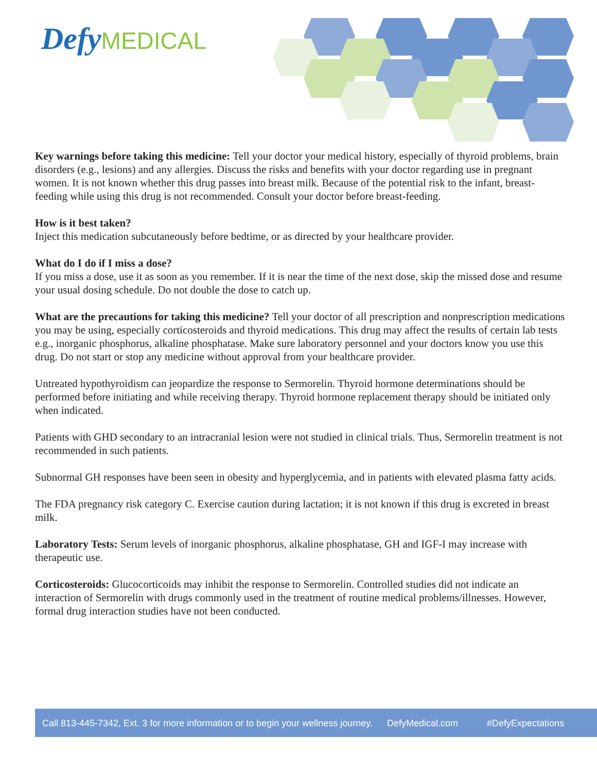Defy MEDICAL
Key warnings before taking this medicine: Tell your doctor your medical history, especially of thyroid problems, brain disorders (e.g., lesions) and any allergies. Discuss the risks and benefits with your doctor regarding use in pregnant women. It is not known whether this drug passes into breast milk. Because of the potential risk to the infant, breast-feeding while using this drug is not recommended. Consult your doctor before breast-feeding.
How is it best taken?
Inject this medication subcutaneously before bedtime, or as directed by your healthcare provider.
What do I do if I miss a dose?
If you miss a dose, use it as soon as you remember. If it is near the time of the next dose, skip the missed dose and resume your usual dosing schedule. Do not double the dose to catch up.
What are the precautions for taking this medicine? Tell your doctor of all prescription and nonprescription medications you may be using, especially corticosteroids and thyroid medications. This drug may affect the results of certain lab tests e.g., inorganic phosphorus, alkaline phosphatase. Make sure laboratory personnel and your doctors know you use this drug. Do not start or stop any medicine without approval from your healthcare provider.
Untreated hypothyroidism can jeopardize the response to Sermorelin. Thyroid hormone determinations should be performed before initiating and while receiving therapy. Thyroid hormone replacement therapy should be initiated only when indicated.
Patients with GHD secondary to an intracranial lesion were not studied in clinical trials. Thus, Sermorelin treatment is not recommended in such patients.
Subnormal GH responses have been seen in obesity and hyperglycemia, and in patients with elevated plasma fatty acids.
The FDA pregnancy risk category C. Exercise caution during lactation; it is not known if this drug is excreted in breast milk.
Laboratory Tests: Serum levels of inorganic phosphorus, alkaline phosphatase, GH and IGF-I may increase with therapeutic use.
Corticosteroids: Glucocorticoids may inhibit the response to Sermorelin. Controlled studies did not indicate an interaction of Sermorelin with drugs commonly used in the treatment of routine medical problems/illnesses. However, formal drug interaction studies have not been conducted.
Call 813-445-7342, Ext. 3 for more information or to begin your wellness journey. DefyMedical.com #DefyExpectations